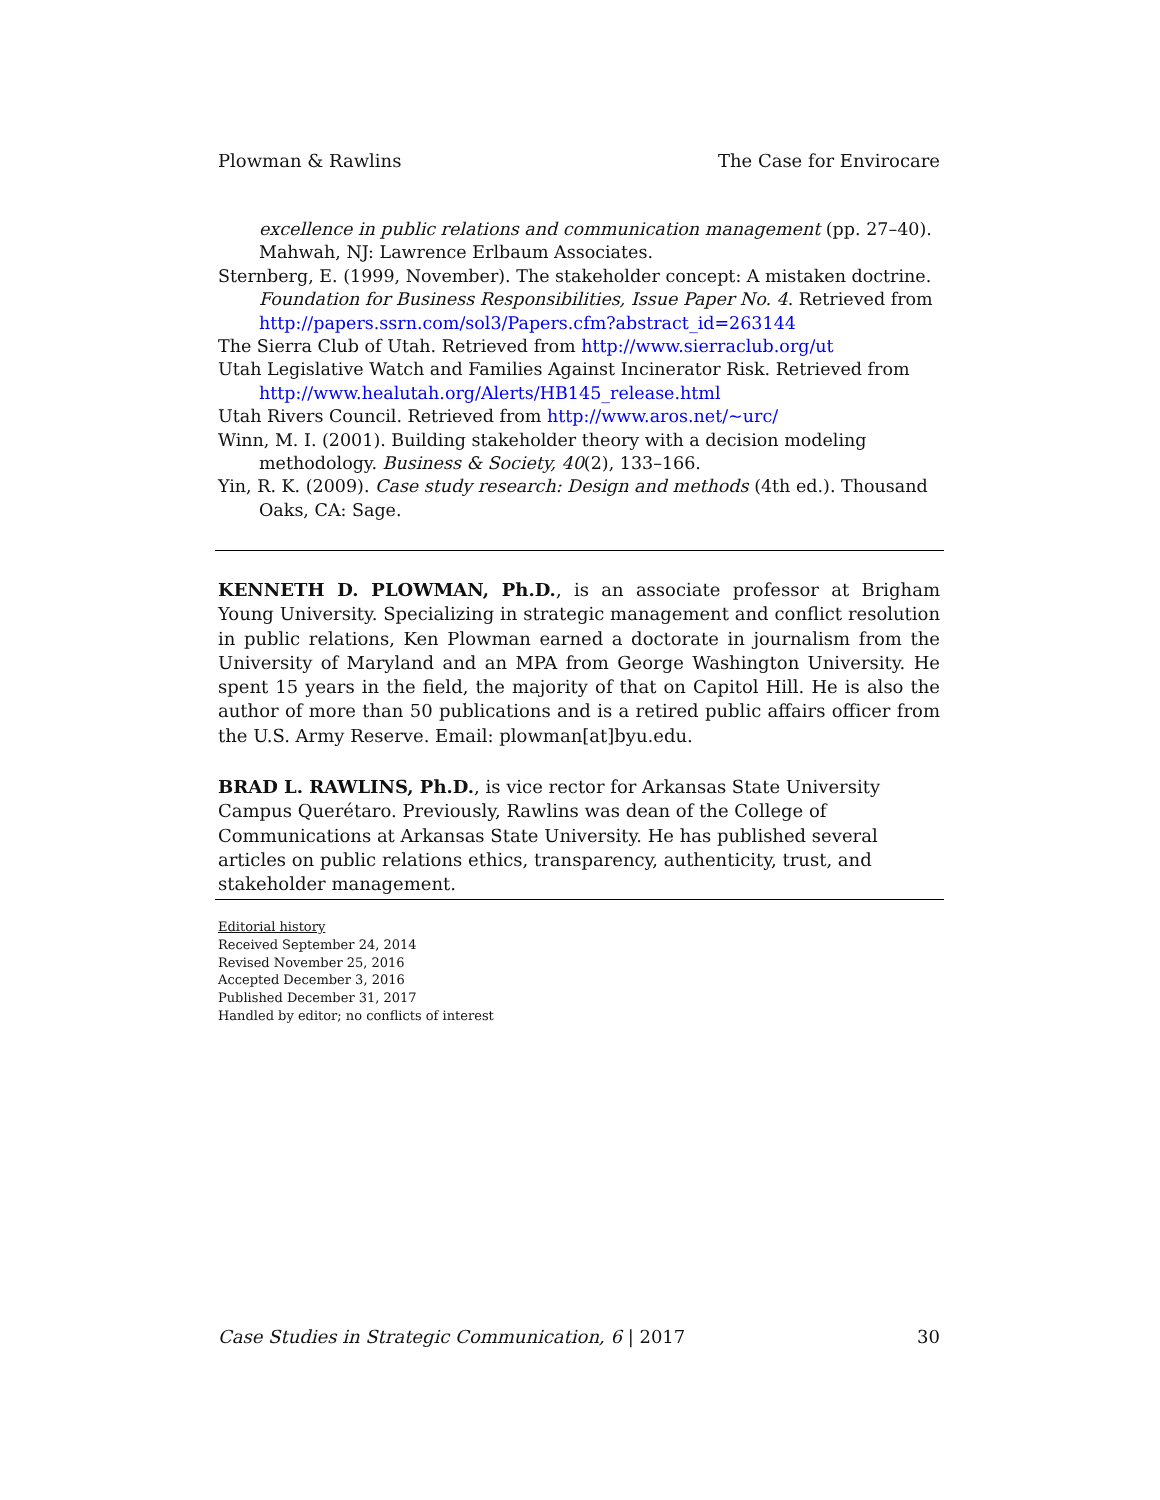Plowman & Rawlins The Case for Envirocare
excellence in public relations and communication management (pp. 27–40). Mahwah, NJ: Lawrence Erlbaum Associates.
Sternberg, E. (1999, November). The stakeholder concept: A mistaken doctrine. Foundation for Business Responsibilities, Issue Paper No. 4. Retrieved from http://papers.ssrn.com/sol3/Papers.cfm?abstract_id=263144
The Sierra Club of Utah. Retrieved from http://www.sierraclub.org/ut
Utah Legislative Watch and Families Against Incinerator Risk. Retrieved from http://www.healutah.org/Alerts/HB145_release.html
Utah Rivers Council. Retrieved from http://www.aros.net/~urc/
Winn, M. I. (2001). Building stakeholder theory with a decision modeling methodology. Business & Society, 40(2), 133–166.
Yin, R. K. (2009). Case study research: Design and methods (4th ed.). Thousand Oaks, CA: Sage.
KENNETH D. PLOWMAN, Ph.D., is an associate professor at Brigham Young University. Specializing in strategic management and conflict resolution in public relations, Ken Plowman earned a doctorate in journalism from the University of Maryland and an MPA from George Washington University. He spent 15 years in the field, the majority of that on Capitol Hill. He is also the author of more than 50 publications and is a retired public affairs officer from the U.S. Army Reserve. Email: plowman[at]byu.edu.
BRAD L. RAWLINS, Ph.D., is vice rector for Arkansas State University Campus Querétaro. Previously, Rawlins was dean of the College of Communications at Arkansas State University. He has published several articles on public relations ethics, transparency, authenticity, trust, and stakeholder management.
Editorial history
Received September 24, 2014
Revised November 25, 2016
Accepted December 3, 2016
Published December 31, 2017
Handled by editor; no conflicts of interest
Case Studies in Strategic Communication, 6 | 2017 30